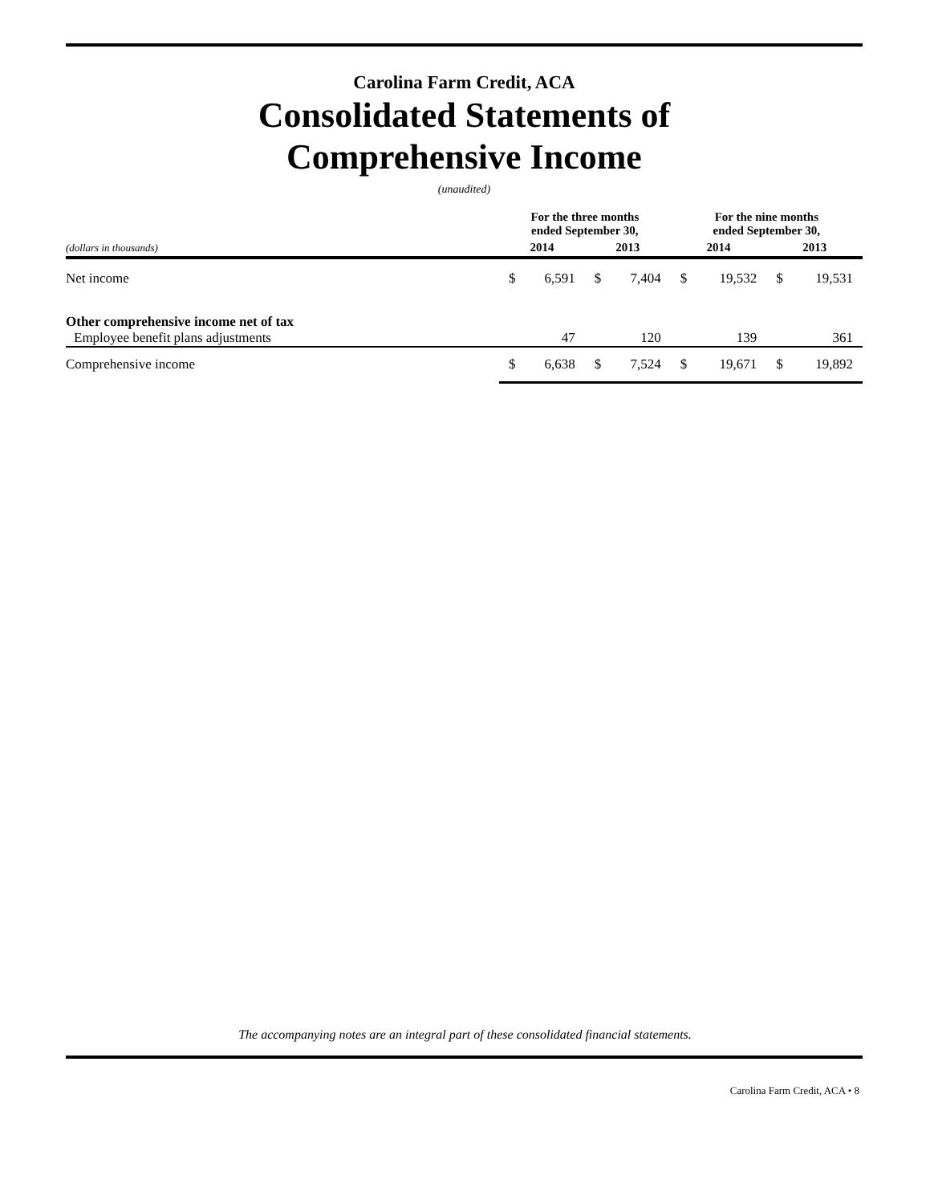Carolina Farm Credit, ACA
Consolidated Statements of
Comprehensive Income
(unaudited)
| | For the three months ended September 30, | | | | For the nine months ended September 30, | | | |
| --- | --- | --- | --- | --- | --- | --- | --- | --- |
| (dollars in thousands) | 2014 | | 2013 | | 2014 | | 2013 | |
| Net income | $ | 6,591 | $ | 7,404 | $ | 19,532 | $ | 19,531 |
| Other comprehensive income net of tax | | | | | | | | |
| Employee benefit plans adjustments | | 47 | | 120 | | 139 | | 361 |
| Comprehensive income | $ | 6,638 | $ | 7,524 | $ | 19,671 | $ | 19,892 |
The accompanying notes are an integral part of these consolidated financial statements.
Carolina Farm Credit, ACA • 8